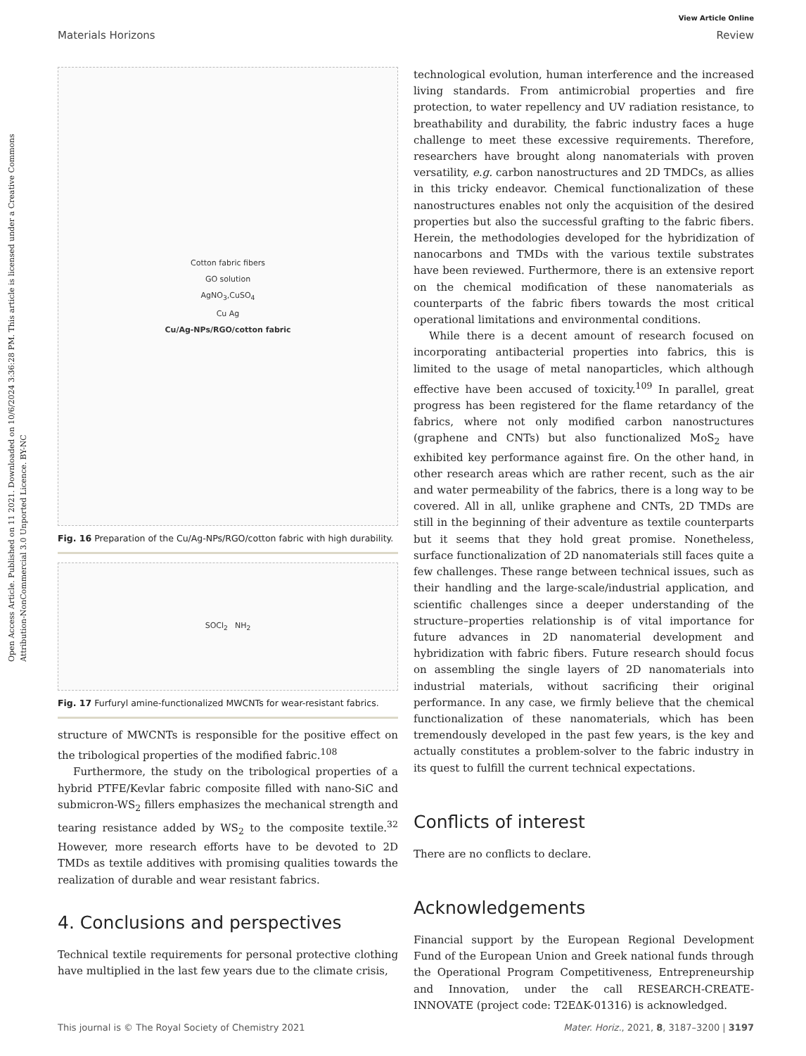Open Access Article. Published on 11 2021. Downloaded on 10/6/2024 3:36:28 PM. This article is licensed under a Creative Commons Attribution-NonCommercial 3.0 Unported Licence. BY-NC
View Article Online
Materials Horizons Review
Cotton fabric fibers
GO solution
AgNO<sub>3</sub>,CuSO<sub>4</sub>
Cu Ag
Cu/Ag-NPs/RGO/cotton fabric
Fig. 16 Preparation of the Cu/Ag-NPs/RGO/cotton fabric with high durability.
SOCl<sub>2</sub> NH<sub>2</sub>
Fig. 17 Furfuryl amine-functionalized MWCNTs for wear-resistant fabrics.
structure of MWCNTs is responsible for the positive effect on the tribological properties of the modified fabric.<sup>108</sup>
Furthermore, the study on the tribological properties of a hybrid PTFE/Kevlar fabric composite filled with nano-SiC and submicron-WS<sub>2</sub> fillers emphasizes the mechanical strength and tearing resistance added by WS<sub>2</sub> to the composite textile.<sup>32</sup> However, more research efforts have to be devoted to 2D TMDs as textile additives with promising qualities towards the realization of durable and wear resistant fabrics.
4. Conclusions and perspectives
Technical textile requirements for personal protective clothing have multiplied in the last few years due to the climate crisis,
technological evolution, human interference and the increased living standards. From antimicrobial properties and fire protection, to water repellency and UV radiation resistance, to breathability and durability, the fabric industry faces a huge challenge to meet these excessive requirements. Therefore, researchers have brought along nanomaterials with proven versatility, e.g. carbon nanostructures and 2D TMDCs, as allies in this tricky endeavor. Chemical functionalization of these nanostructures enables not only the acquisition of the desired properties but also the successful grafting to the fabric fibers. Herein, the methodologies developed for the hybridization of nanocarbons and TMDs with the various textile substrates have been reviewed. Furthermore, there is an extensive report on the chemical modification of these nanomaterials as counterparts of the fabric fibers towards the most critical operational limitations and environmental conditions.
While there is a decent amount of research focused on incorporating antibacterial properties into fabrics, this is limited to the usage of metal nanoparticles, which although effective have been accused of toxicity.<sup>109</sup> In parallel, great progress has been registered for the flame retardancy of the fabrics, where not only modified carbon nanostructures (graphene and CNTs) but also functionalized MoS<sub>2</sub> have exhibited key performance against fire. On the other hand, in other research areas which are rather recent, such as the air and water permeability of the fabrics, there is a long way to be covered. All in all, unlike graphene and CNTs, 2D TMDs are still in the beginning of their adventure as textile counterparts but it seems that they hold great promise. Nonetheless, surface functionalization of 2D nanomaterials still faces quite a few challenges. These range between technical issues, such as their handling and the large-scale/industrial application, and scientific challenges since a deeper understanding of the structure–properties relationship is of vital importance for future advances in 2D nanomaterial development and hybridization with fabric fibers. Future research should focus on assembling the single layers of 2D nanomaterials into industrial materials, without sacrificing their original performance. In any case, we firmly believe that the chemical functionalization of these nanomaterials, which has been tremendously developed in the past few years, is the key and actually constitutes a problem-solver to the fabric industry in its quest to fulfill the current technical expectations.
Conflicts of interest
There are no conflicts to declare.
Acknowledgements
Financial support by the European Regional Development Fund of the European Union and Greek national funds through the Operational Program Competitiveness, Entrepreneurship and Innovation, under the call RESEARCH-CREATE-INNOVATE (project code: T2EΔK-01316) is acknowledged.
This journal is © The Royal Society of Chemistry 2021 Mater. Horiz., 2021, 8, 3187–3200 | 3197